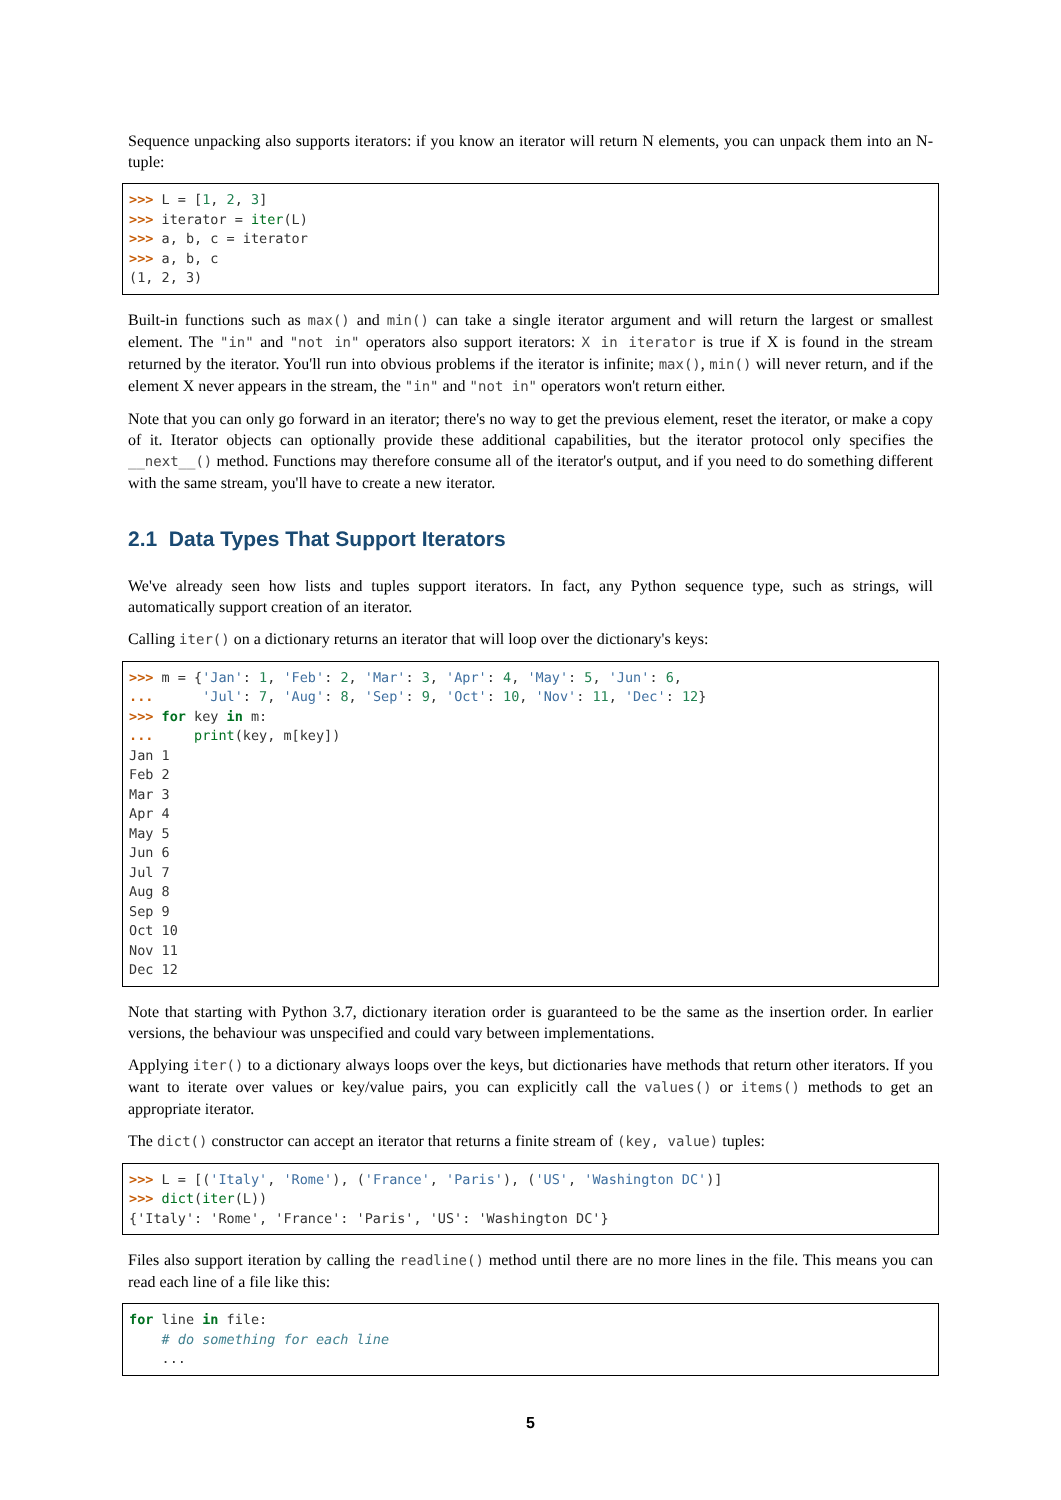Sequence unpacking also supports iterators: if you know an iterator will return N elements, you can unpack them into an N-tuple:
>>> L = [1, 2, 3]
>>> iterator = iter(L)
>>> a, b, c = iterator
>>> a, b, c
(1, 2, 3)
Built-in functions such as max() and min() can take a single iterator argument and will return the largest or smallest element. The "in" and "not in" operators also support iterators: X in iterator is true if X is found in the stream returned by the iterator. You'll run into obvious problems if the iterator is infinite; max(), min() will never return, and if the element X never appears in the stream, the "in" and "not in" operators won't return either.
Note that you can only go forward in an iterator; there's no way to get the previous element, reset the iterator, or make a copy of it. Iterator objects can optionally provide these additional capabilities, but the iterator protocol only specifies the __next__() method. Functions may therefore consume all of the iterator's output, and if you need to do something different with the same stream, you'll have to create a new iterator.
2.1 Data Types That Support Iterators
We've already seen how lists and tuples support iterators. In fact, any Python sequence type, such as strings, will automatically support creation of an iterator.
Calling iter() on a dictionary returns an iterator that will loop over the dictionary's keys:
>>> m = {'Jan': 1, 'Feb': 2, 'Mar': 3, 'Apr': 4, 'May': 5, 'Jun': 6,
...      'Jul': 7, 'Aug': 8, 'Sep': 9, 'Oct': 10, 'Nov': 11, 'Dec': 12}
>>> for key in m:
...     print(key, m[key])
Jan 1
Feb 2
Mar 3
Apr 4
May 5
Jun 6
Jul 7
Aug 8
Sep 9
Oct 10
Nov 11
Dec 12
Note that starting with Python 3.7, dictionary iteration order is guaranteed to be the same as the insertion order. In earlier versions, the behaviour was unspecified and could vary between implementations.
Applying iter() to a dictionary always loops over the keys, but dictionaries have methods that return other iterators. If you want to iterate over values or key/value pairs, you can explicitly call the values() or items() methods to get an appropriate iterator.
The dict() constructor can accept an iterator that returns a finite stream of (key, value) tuples:
>>> L = [('Italy', 'Rome'), ('France', 'Paris'), ('US', 'Washington DC')]
>>> dict(iter(L))
{'Italy': 'Rome', 'France': 'Paris', 'US': 'Washington DC'}
Files also support iteration by calling the readline() method until there are no more lines in the file. This means you can read each line of a file like this:
for line in file:
    # do something for each line
    ...
5